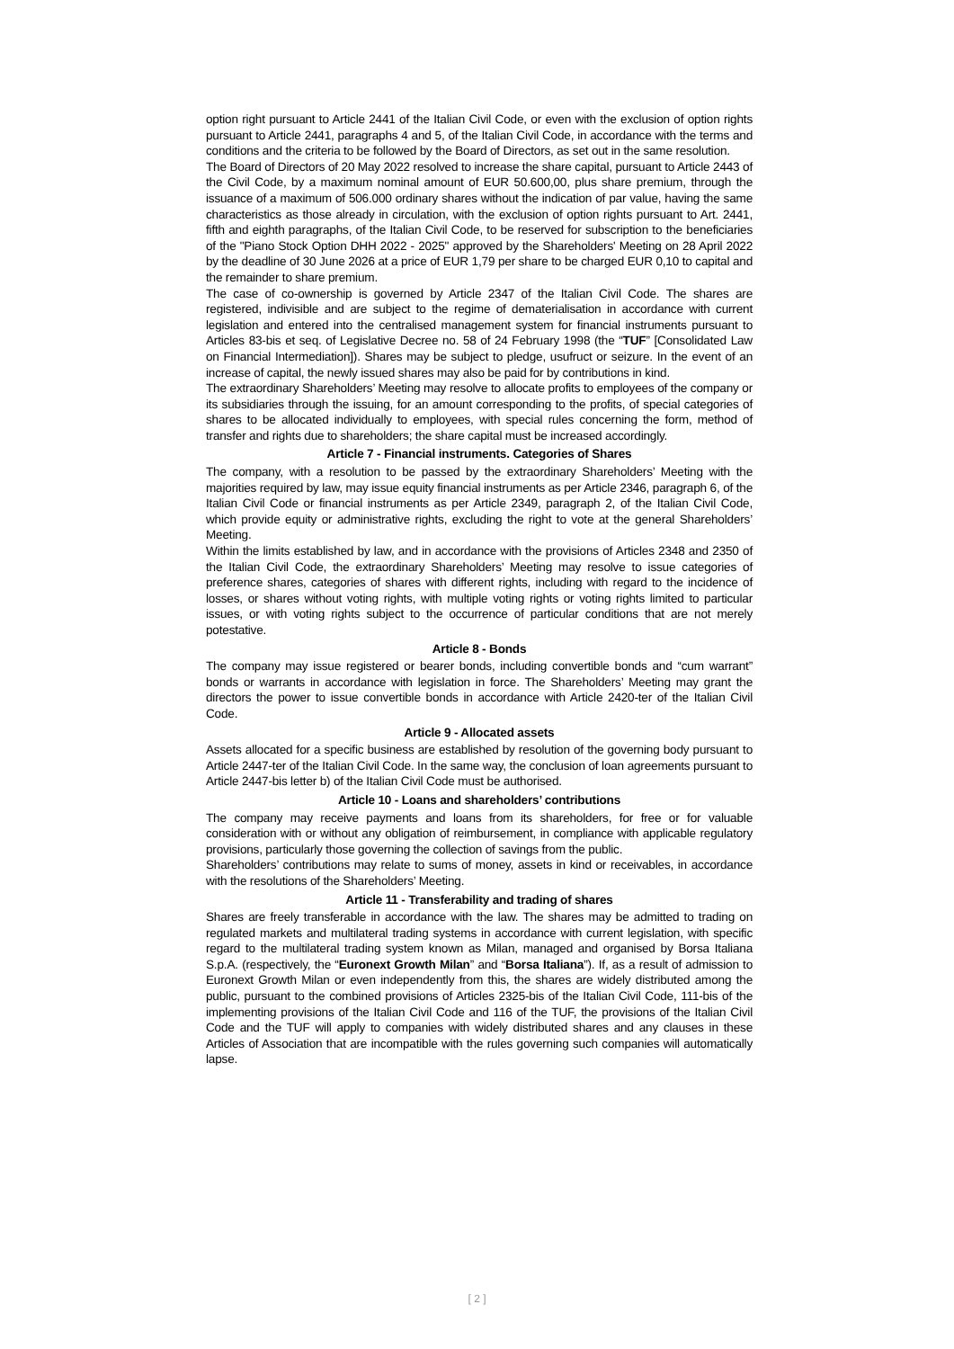option right pursuant to Article 2441 of the Italian Civil Code, or even with the exclusion of option rights pursuant to Article 2441, paragraphs 4 and 5, of the Italian Civil Code, in accordance with the terms and conditions and the criteria to be followed by the Board of Directors, as set out in the same resolution.
The Board of Directors of 20 May 2022 resolved to increase the share capital, pursuant to Article 2443 of the Civil Code, by a maximum nominal amount of EUR 50.600,00, plus share premium, through the issuance of a maximum of 506.000 ordinary shares without the indication of par value, having the same characteristics as those already in circulation, with the exclusion of option rights pursuant to Art. 2441, fifth and eighth paragraphs, of the Italian Civil Code, to be reserved for subscription to the beneficiaries of the "Piano Stock Option DHH 2022 - 2025" approved by the Shareholders' Meeting on 28 April 2022 by the deadline of 30 June 2026 at a price of EUR 1,79 per share to be charged EUR 0,10 to capital and the remainder to share premium.
The case of co-ownership is governed by Article 2347 of the Italian Civil Code. The shares are registered, indivisible and are subject to the regime of dematerialisation in accordance with current legislation and entered into the centralised management system for financial instruments pursuant to Articles 83-bis et seq. of Legislative Decree no. 58 of 24 February 1998 (the “TUF” [Consolidated Law on Financial Intermediation]). Shares may be subject to pledge, usufruct or seizure. In the event of an increase of capital, the newly issued shares may also be paid for by contributions in kind.
The extraordinary Shareholders’ Meeting may resolve to allocate profits to employees of the company or its subsidiaries through the issuing, for an amount corresponding to the profits, of special categories of shares to be allocated individually to employees, with special rules concerning the form, method of transfer and rights due to shareholders; the share capital must be increased accordingly.
Article 7 - Financial instruments. Categories of Shares
The company, with a resolution to be passed by the extraordinary Shareholders’ Meeting with the majorities required by law, may issue equity financial instruments as per Article 2346, paragraph 6, of the Italian Civil Code or financial instruments as per Article 2349, paragraph 2, of the Italian Civil Code, which provide equity or administrative rights, excluding the right to vote at the general Shareholders’ Meeting.
Within the limits established by law, and in accordance with the provisions of Articles 2348 and 2350 of the Italian Civil Code, the extraordinary Shareholders’ Meeting may resolve to issue categories of preference shares, categories of shares with different rights, including with regard to the incidence of losses, or shares without voting rights, with multiple voting rights or voting rights limited to particular issues, or with voting rights subject to the occurrence of particular conditions that are not merely potestative.
Article 8 - Bonds
The company may issue registered or bearer bonds, including convertible bonds and “cum warrant” bonds or warrants in accordance with legislation in force. The Shareholders’ Meeting may grant the directors the power to issue convertible bonds in accordance with Article 2420-ter of the Italian Civil Code.
Article 9 - Allocated assets
Assets allocated for a specific business are established by resolution of the governing body pursuant to Article 2447-ter of the Italian Civil Code. In the same way, the conclusion of loan agreements pursuant to Article 2447-bis letter b) of the Italian Civil Code must be authorised.
Article 10 - Loans and shareholders’ contributions
The company may receive payments and loans from its shareholders, for free or for valuable consideration with or without any obligation of reimbursement, in compliance with applicable regulatory provisions, particularly those governing the collection of savings from the public.
Shareholders’ contributions may relate to sums of money, assets in kind or receivables, in accordance with the resolutions of the Shareholders’ Meeting.
Article 11 - Transferability and trading of shares
Shares are freely transferable in accordance with the law. The shares may be admitted to trading on regulated markets and multilateral trading systems in accordance with current legislation, with specific regard to the multilateral trading system known as Milan, managed and organised by Borsa Italiana S.p.A. (respectively, the “Euronext Growth Milan” and “Borsa Italiana”). If, as a result of admission to Euronext Growth Milan or even independently from this, the shares are widely distributed among the public, pursuant to the combined provisions of Articles 2325-bis of the Italian Civil Code, 111-bis of the implementing provisions of the Italian Civil Code and 116 of the TUF, the provisions of the Italian Civil Code and the TUF will apply to companies with widely distributed shares and any clauses in these Articles of Association that are incompatible with the rules governing such companies will automatically lapse.
[ 2 ]